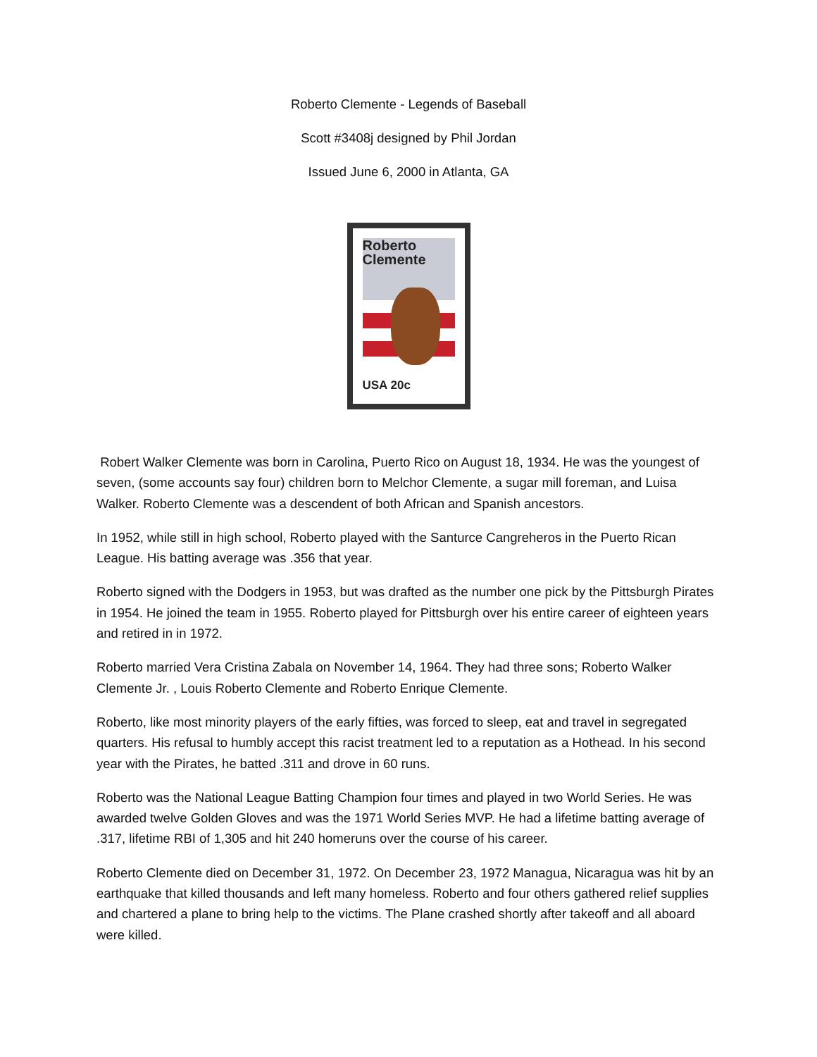Roberto Clemente - Legends of Baseball
Scott #3408j designed by Phil Jordan
Issued June 6, 2000 in Atlanta, GA
Roberto
Clemente
USA 20c
Robert Walker Clemente was born in Carolina, Puerto Rico on August 18, 1934. He was the youngest of seven, (some accounts say four) children born to Melchor Clemente, a sugar mill foreman, and Luisa Walker. Roberto Clemente was a descendent of both African and Spanish ancestors.
In 1952, while still in high school, Roberto played with the Santurce Cangreheros in the Puerto Rican League. His batting average was .356 that year.
Roberto signed with the Dodgers in 1953, but was drafted as the number one pick by the Pittsburgh Pirates in 1954. He joined the team in 1955. Roberto played for Pittsburgh over his entire career of eighteen years and retired in in 1972.
Roberto married Vera Cristina Zabala on November 14, 1964. They had three sons; Roberto Walker Clemente Jr. , Louis Roberto Clemente and Roberto Enrique Clemente.
Roberto, like most minority players of the early fifties, was forced to sleep, eat and travel in segregated quarters. His refusal to humbly accept this racist treatment led to a reputation as a Hothead. In his second year with the Pirates, he batted .311 and drove in 60 runs.
Roberto was the National League Batting Champion four times and played in two World Series. He was awarded twelve Golden Gloves and was the 1971 World Series MVP. He had a lifetime batting average of .317, lifetime RBI of 1,305 and hit 240 homeruns over the course of his career.
Roberto Clemente died on December 31, 1972. On December 23, 1972 Managua, Nicaragua was hit by an earthquake that killed thousands and left many homeless. Roberto and four others gathered relief supplies and chartered a plane to bring help to the victims. The Plane crashed shortly after takeoff and all aboard were killed.